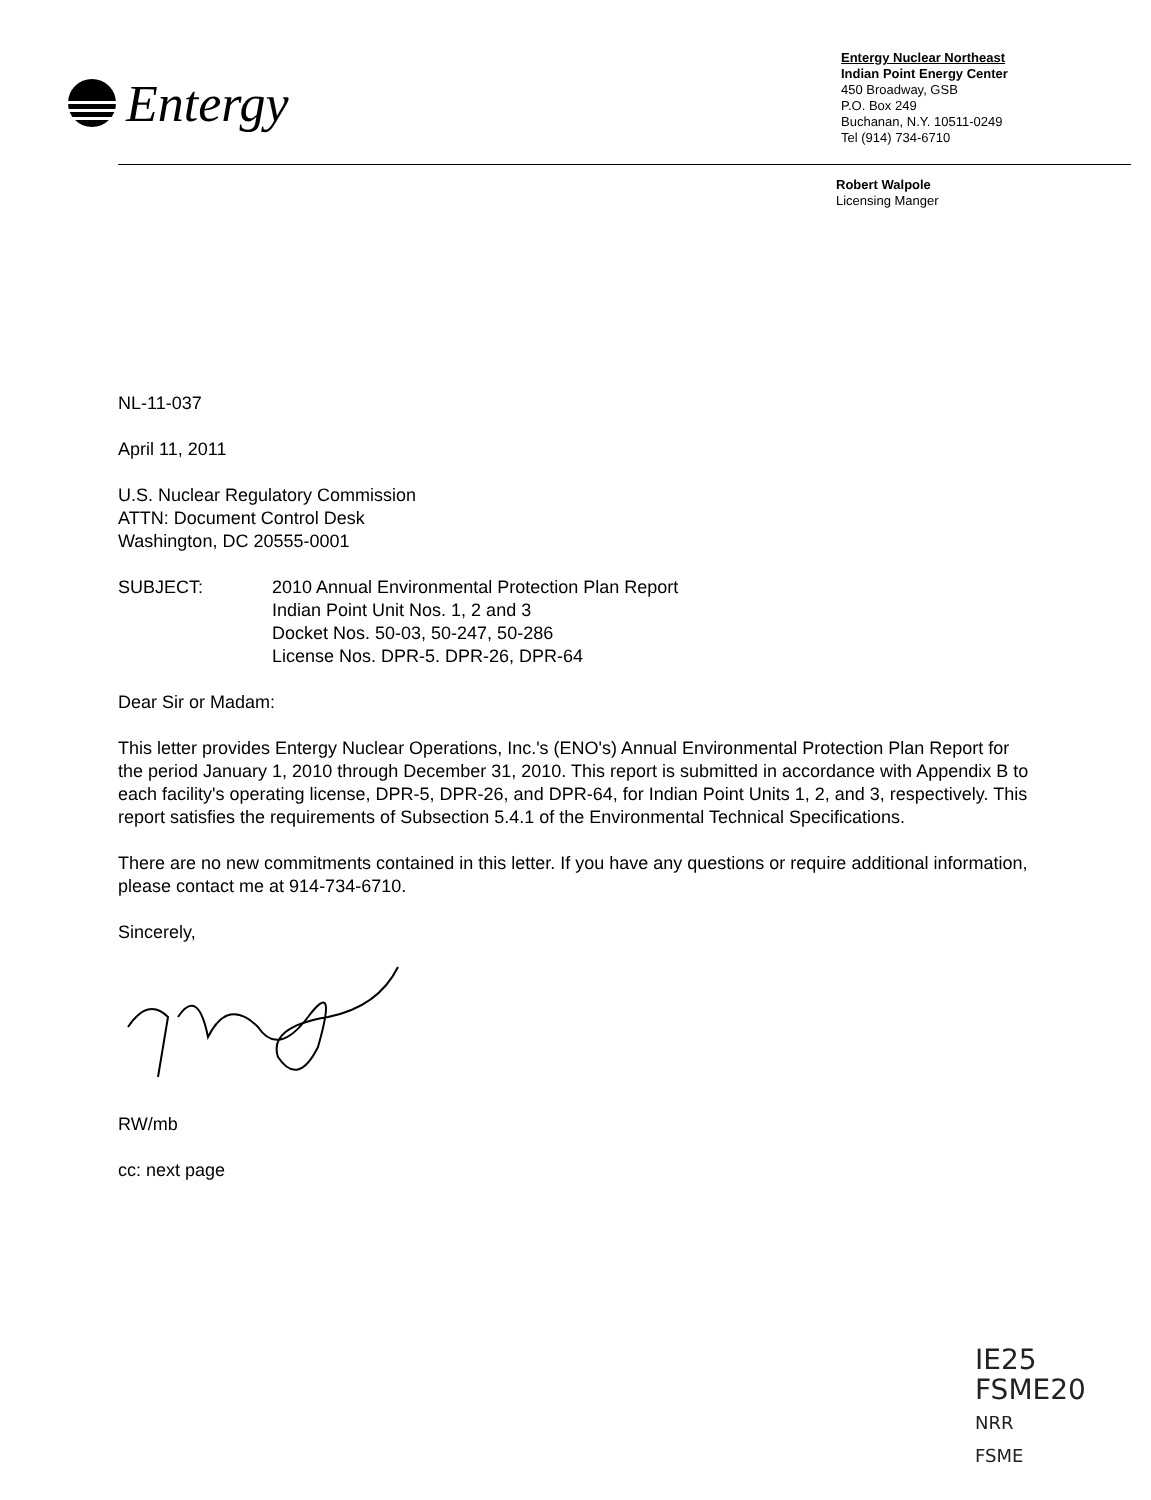Entergy
Entergy Nuclear Northeast
Indian Point Energy Center
450 Broadway, GSB
P.O. Box 249
Buchanan, N.Y. 10511-0249
Tel (914) 734-6710
Robert Walpole
Licensing Manger
NL-11-037
April 11, 2011
U.S. Nuclear Regulatory Commission
ATTN: Document Control Desk
Washington, DC 20555-0001
SUBJECT: 2010 Annual Environmental Protection Plan Report
Indian Point Unit Nos. 1, 2 and 3
Docket Nos. 50-03, 50-247, 50-286
License Nos. DPR-5. DPR-26, DPR-64
Dear Sir or Madam:
This letter provides Entergy Nuclear Operations, Inc.'s (ENO's) Annual Environmental Protection Plan Report for the period January 1, 2010 through December 31, 2010. This report is submitted in accordance with Appendix B to each facility's operating license, DPR-5, DPR-26, and DPR-64, for Indian Point Units 1, 2, and 3, respectively. This report satisfies the requirements of Subsection 5.4.1 of the Environmental Technical Specifications.
There are no new commitments contained in this letter. If you have any questions or require additional information, please contact me at 914-734-6710.
Sincerely,
RW/mb
cc: next page
IE25
FSME20
NRR
FSME